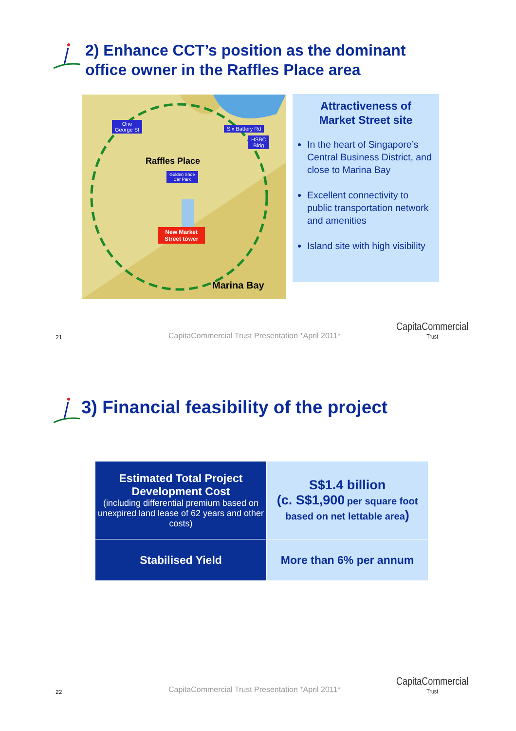2) Enhance CCT’s position as the dominant
office owner in the Raffles Place area
One
George St
Six Battery Rd
HSBC
Bldg
Raffles Place
Golden Shoe
Car Park
New Market
Street tower
Marina Bay
Attractiveness of
Market Street site
In the heart of Singapore’s Central Business District, and close to Marina Bay
Excellent connectivity to public transportation network and amenities
Island site with high visibility
21
CapitaCommercial Trust Presentation *April 2011*
CapitaCommercial
Trust
3) Financial feasibility of the project
| Estimated Total Project Development Cost (including differential premium based on unexpired land lease of 62 years and other costs) | S$1.4 billion (c. S$1,900 per square foot based on net lettable area ) |
| Stabilised Yield | More than 6% per annum |
22
CapitaCommercial Trust Presentation *April 2011*
CapitaCommercial
Trust